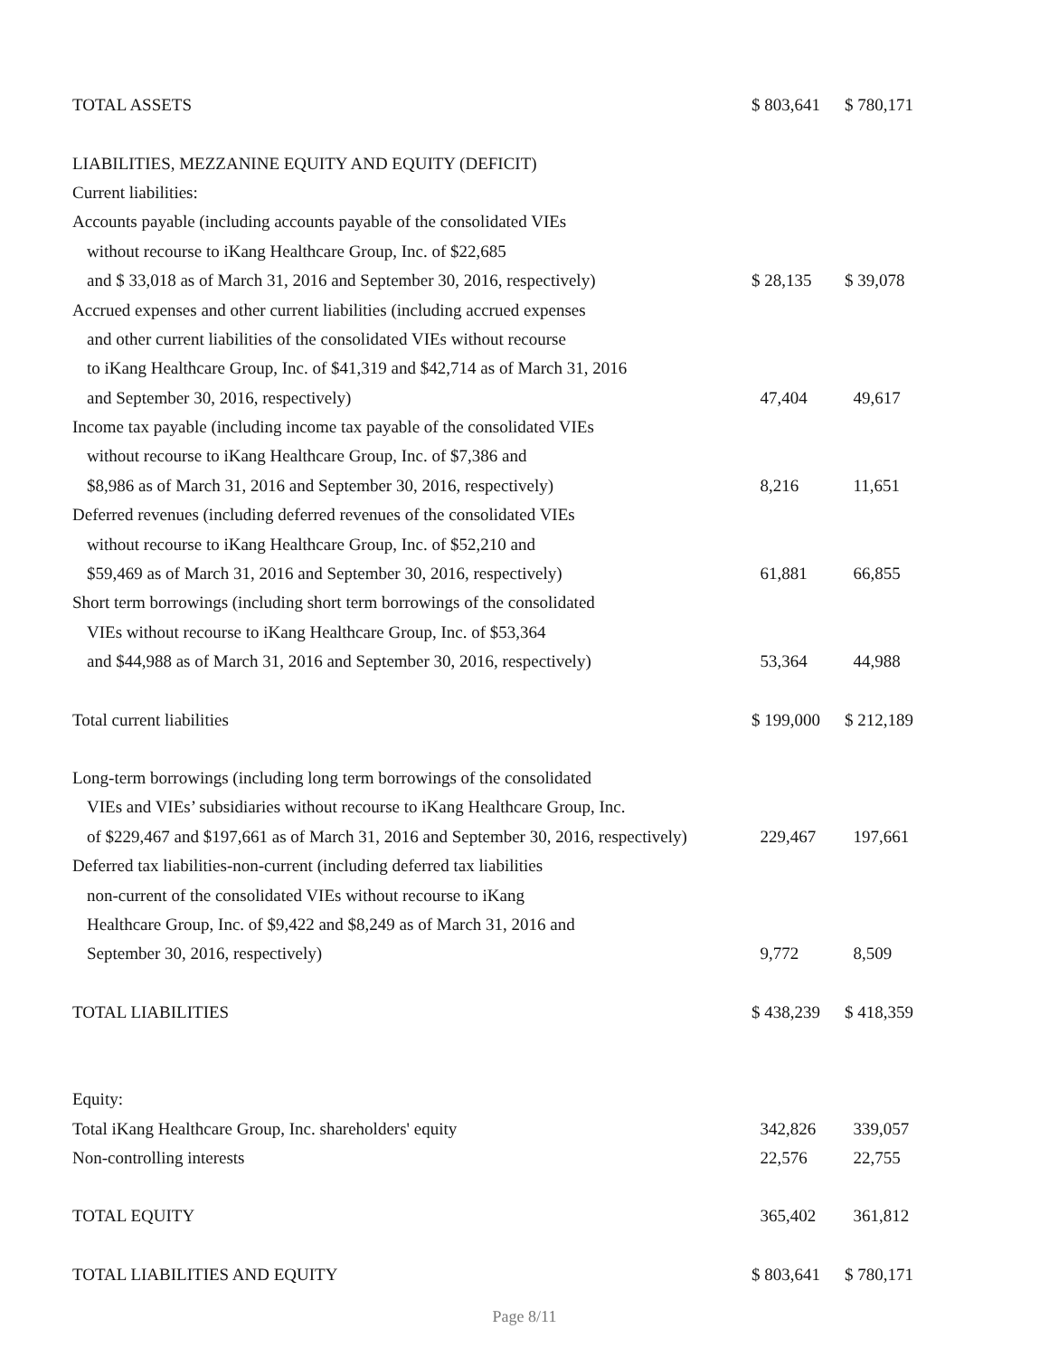| TOTAL ASSETS | $ 803,641 | $ 780,171 |
| LIABILITIES, MEZZANINE EQUITY AND EQUITY (DEFICIT) | | |
| Current liabilities: | | |
| Accounts payable (including accounts payable of the consolidated VIEs | | |
| without recourse to iKang Healthcare Group, Inc. of $22,685 | | |
| and $ 33,018 as of March 31, 2016 and September 30, 2016, respectively) | $ 28,135 | $ 39,078 |
| Accrued expenses and other current liabilities (including accrued expenses | | |
| and other current liabilities of the consolidated VIEs without recourse | | |
| to iKang Healthcare Group, Inc. of $41,319 and $42,714 as of March 31, 2016 | | |
| and September 30, 2016, respectively) | 47,404 | 49,617 |
| Income tax payable (including income tax payable of the consolidated VIEs | | |
| without recourse to iKang Healthcare Group, Inc. of $7,386 and | | |
| $8,986 as of March 31, 2016 and September 30, 2016, respectively) | 8,216 | 11,651 |
| Deferred revenues (including deferred revenues of the consolidated VIEs | | |
| without recourse to iKang Healthcare Group, Inc. of $52,210 and | | |
| $59,469 as of March 31, 2016 and September 30, 2016, respectively) | 61,881 | 66,855 |
| Short term borrowings (including short term borrowings of the consolidated | | |
| VIEs without recourse to iKang Healthcare Group, Inc. of $53,364 | | |
| and $44,988 as of March 31, 2016 and September 30, 2016, respectively) | 53,364 | 44,988 |
| Total current liabilities | $ 199,000 | $ 212,189 |
| Long-term borrowings (including long term borrowings of the consolidated | | |
| VIEs and VIEs’ subsidiaries without recourse to iKang Healthcare Group, Inc. | | |
| of $229,467 and $197,661 as of March 31, 2016 and September 30, 2016, respectively) | 229,467 | 197,661 |
| Deferred tax liabilities-non-current (including deferred tax liabilities | | |
| non-current of the consolidated VIEs without recourse to iKang | | |
| Healthcare Group, Inc. of $9,422 and $8,249 as of March 31, 2016 and | | |
| September 30, 2016, respectively) | 9,772 | 8,509 |
| TOTAL LIABILITIES | $ 438,239 | $ 418,359 |
| Equity: | | |
| Total iKang Healthcare Group, Inc. shareholders' equity | 342,826 | 339,057 |
| Non-controlling interests | 22,576 | 22,755 |
| TOTAL EQUITY | 365,402 | 361,812 |
| TOTAL LIABILITIES AND EQUITY | $ 803,641 | $ 780,171 |
Page 8/11